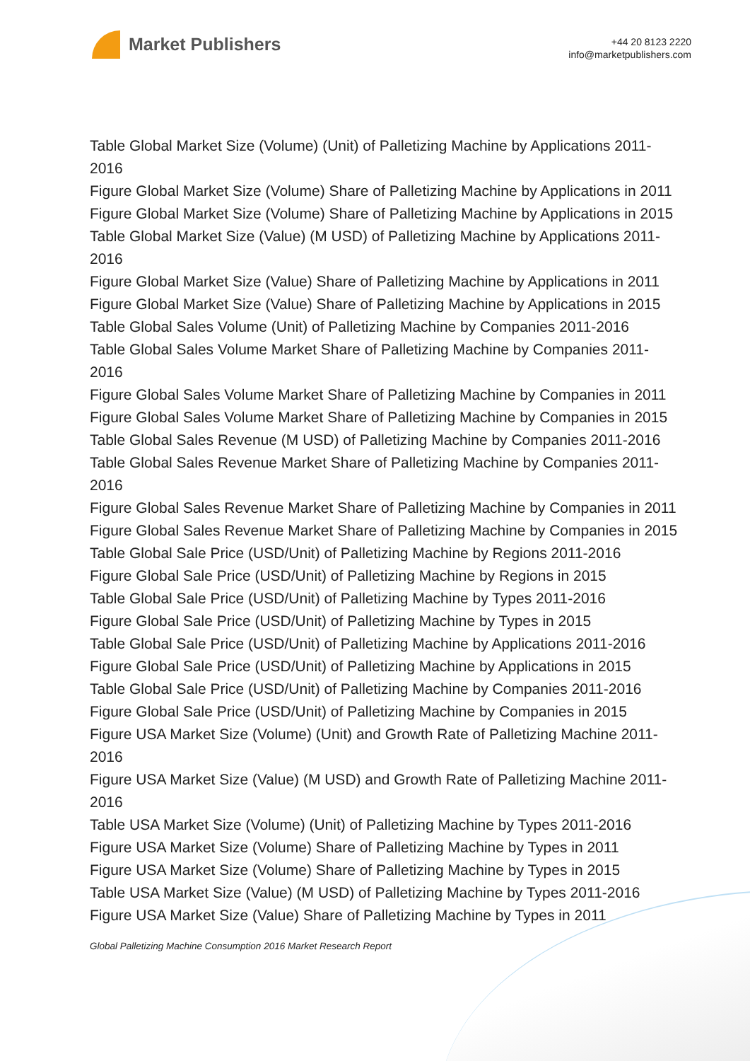Market Publishers
+44 20 8123 2220
info@marketpublishers.com
Table Global Market Size (Volume) (Unit) of Palletizing Machine by Applications 2011-2016
Figure Global Market Size (Volume) Share of Palletizing Machine by Applications in 2011
Figure Global Market Size (Volume) Share of Palletizing Machine by Applications in 2015
Table Global Market Size (Value) (M USD) of Palletizing Machine by Applications 2011-2016
Figure Global Market Size (Value) Share of Palletizing Machine by Applications in 2011
Figure Global Market Size (Value) Share of Palletizing Machine by Applications in 2015
Table Global Sales Volume (Unit) of Palletizing Machine by Companies 2011-2016
Table Global Sales Volume Market Share of Palletizing Machine by Companies 2011-2016
Figure Global Sales Volume Market Share of Palletizing Machine by Companies in 2011
Figure Global Sales Volume Market Share of Palletizing Machine by Companies in 2015
Table Global Sales Revenue (M USD) of Palletizing Machine by Companies 2011-2016
Table Global Sales Revenue Market Share of Palletizing Machine by Companies 2011-2016
Figure Global Sales Revenue Market Share of Palletizing Machine by Companies in 2011
Figure Global Sales Revenue Market Share of Palletizing Machine by Companies in 2015
Table Global Sale Price (USD/Unit) of Palletizing Machine by Regions 2011-2016
Figure Global Sale Price (USD/Unit) of Palletizing Machine by Regions in 2015
Table Global Sale Price (USD/Unit) of Palletizing Machine by Types 2011-2016
Figure Global Sale Price (USD/Unit) of Palletizing Machine by Types in 2015
Table Global Sale Price (USD/Unit) of Palletizing Machine by Applications 2011-2016
Figure Global Sale Price (USD/Unit) of Palletizing Machine by Applications in 2015
Table Global Sale Price (USD/Unit) of Palletizing Machine by Companies 2011-2016
Figure Global Sale Price (USD/Unit) of Palletizing Machine by Companies in 2015
Figure USA Market Size (Volume) (Unit) and Growth Rate of Palletizing Machine 2011-2016
Figure USA Market Size (Value) (M USD) and Growth Rate of Palletizing Machine 2011-2016
Table USA Market Size (Volume) (Unit) of Palletizing Machine by Types 2011-2016
Figure USA Market Size (Volume) Share of Palletizing Machine by Types in 2011
Figure USA Market Size (Volume) Share of Palletizing Machine by Types in 2015
Table USA Market Size (Value) (M USD) of Palletizing Machine by Types 2011-2016
Figure USA Market Size (Value) Share of Palletizing Machine by Types in 2011
Global Palletizing Machine Consumption 2016 Market Research Report